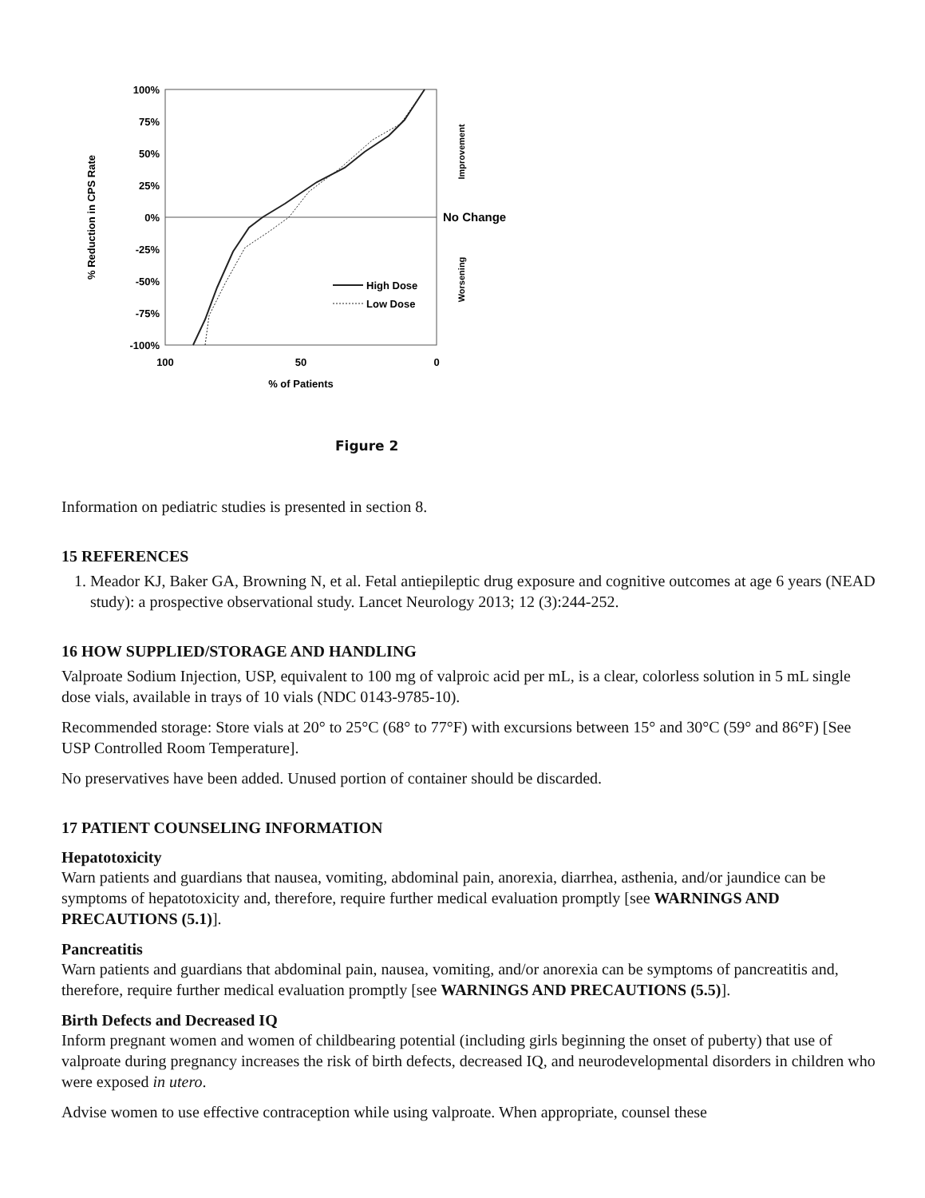100%
75%
50%
25%
0%
-25%
-50%
-75%
-100%
100
50
0
% of Patients
% Reduction in CPS Rate
No Change
Improvement
Worsening
High Dose
Low Dose
Figure 2
Information on pediatric studies is presented in section 8.
15 REFERENCES
1. Meador KJ, Baker GA, Browning N, et al. Fetal antiepileptic drug exposure and cognitive outcomes at age 6 years (NEAD study): a prospective observational study. Lancet Neurology 2013; 12 (3):244-252.
16 HOW SUPPLIED/STORAGE AND HANDLING
Valproate Sodium Injection, USP, equivalent to 100 mg of valproic acid per mL, is a clear, colorless solution in 5 mL single dose vials, available in trays of 10 vials (NDC 0143-9785-10).
Recommended storage: Store vials at 20° to 25°C (68° to 77°F) with excursions between 15° and 30°C (59° and 86°F) [See USP Controlled Room Temperature].
No preservatives have been added. Unused portion of container should be discarded.
17 PATIENT COUNSELING INFORMATION
Hepatotoxicity
Warn patients and guardians that nausea, vomiting, abdominal pain, anorexia, diarrhea, asthenia, and/or jaundice can be symptoms of hepatotoxicity and, therefore, require further medical evaluation promptly [see WARNINGS AND PRECAUTIONS (5.1)].
Pancreatitis
Warn patients and guardians that abdominal pain, nausea, vomiting, and/or anorexia can be symptoms of pancreatitis and, therefore, require further medical evaluation promptly [see WARNINGS AND PRECAUTIONS (5.5)].
Birth Defects and Decreased IQ
Inform pregnant women and women of childbearing potential (including girls beginning the onset of puberty) that use of valproate during pregnancy increases the risk of birth defects, decreased IQ, and neurodevelopmental disorders in children who were exposed in utero.
Advise women to use effective contraception while using valproate. When appropriate, counsel these